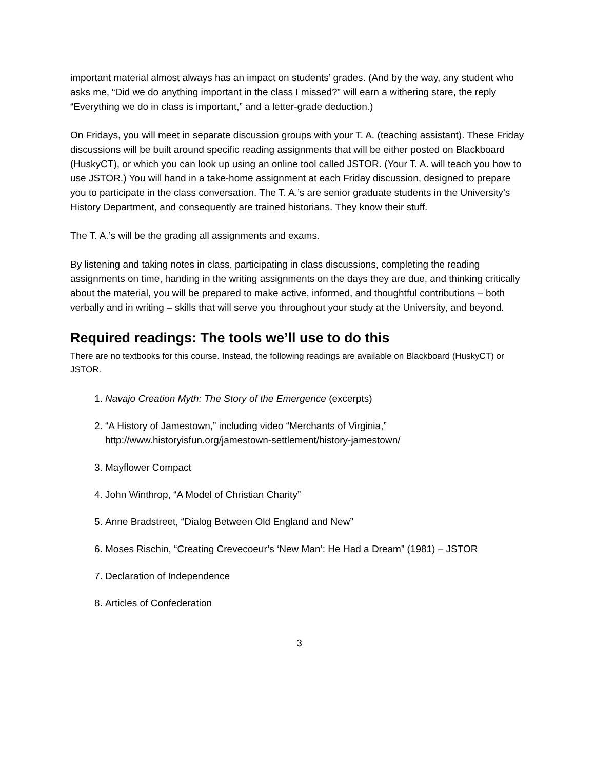important material almost always has an impact on students’ grades. (And by the way, any student who asks me, “Did we do anything important in the class I missed?” will earn a withering stare, the reply “Everything we do in class is important,” and a letter-grade deduction.)
On Fridays, you will meet in separate discussion groups with your T. A. (teaching assistant). These Friday discussions will be built around specific reading assignments that will be either posted on Blackboard (HuskyCT), or which you can look up using an online tool called JSTOR. (Your T. A. will teach you how to use JSTOR.) You will hand in a take-home assignment at each Friday discussion, designed to prepare you to participate in the class conversation. The T. A.’s are senior graduate students in the University’s History Department, and consequently are trained historians. They know their stuff.
The T. A.’s will be the grading all assignments and exams.
By listening and taking notes in class, participating in class discussions, completing the reading assignments on time, handing in the writing assignments on the days they are due, and thinking critically about the material, you will be prepared to make active, informed, and thoughtful contributions – both verbally and in writing – skills that will serve you throughout your study at the University, and beyond.
Required readings: The tools we’ll use to do this
There are no textbooks for this course. Instead, the following readings are available on Blackboard (HuskyCT) or JSTOR.
1. Navajo Creation Myth: The Story of the Emergence (excerpts)
2. “A History of Jamestown,” including video “Merchants of Virginia,” http://www.historyisfun.org/jamestown-settlement/history-jamestown/
3. Mayflower Compact
4. John Winthrop, “A Model of Christian Charity”
5. Anne Bradstreet, “Dialog Between Old England and New”
6. Moses Rischin, “Creating Crevecoeur’s ‘New Man’: He Had a Dream” (1981) – JSTOR
7. Declaration of Independence
8. Articles of Confederation
3